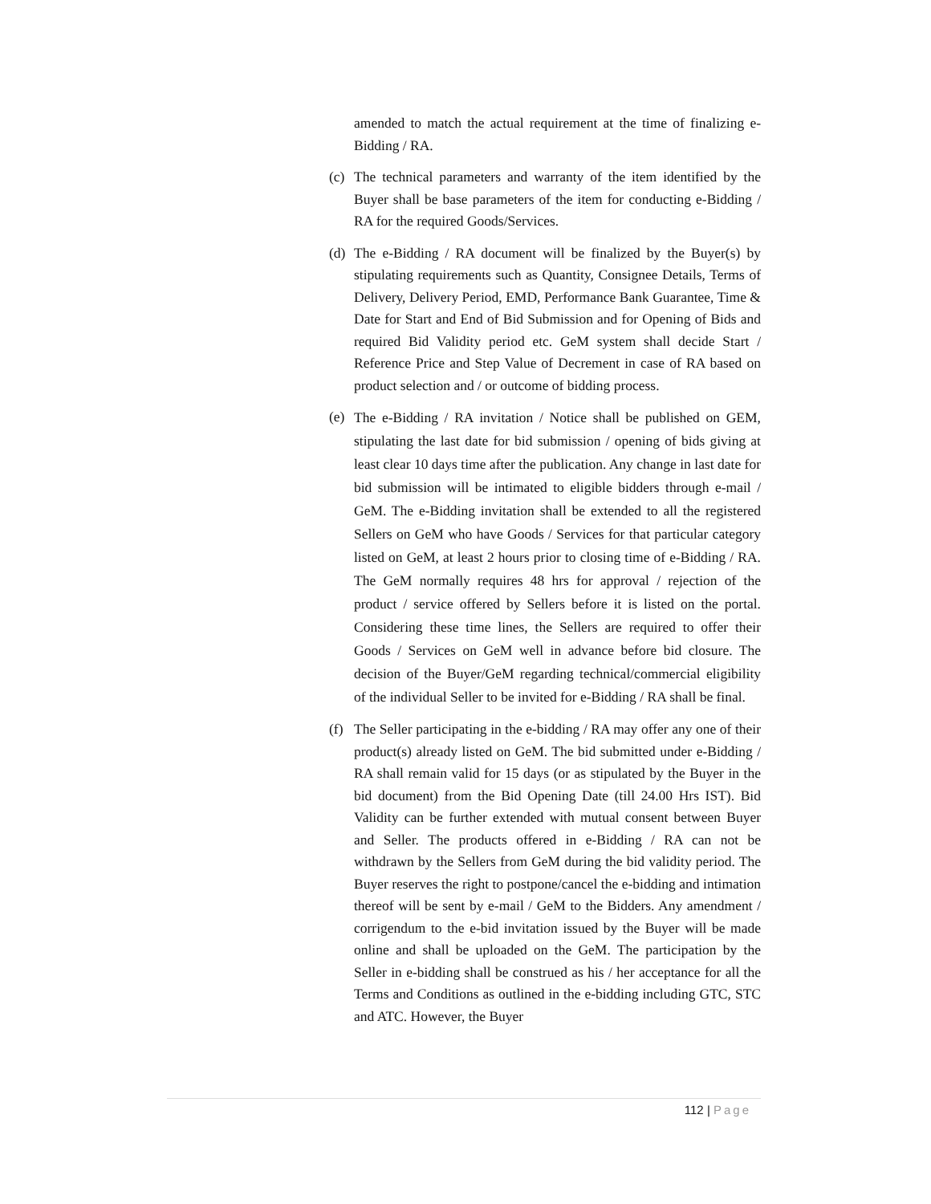amended to match the actual requirement at the time of finalizing e-Bidding / RA.
(c)
The technical parameters and warranty of the item identified by the Buyer shall be base parameters of the item for conducting e-Bidding / RA for the required Goods/Services.
(d)
The e-Bidding / RA document will be finalized by the Buyer(s) by stipulating requirements such as Quantity, Consignee Details, Terms of Delivery, Delivery Period, EMD, Performance Bank Guarantee, Time & Date for Start and End of Bid Submission and for Opening of Bids and required Bid Validity period etc. GeM system shall decide Start / Reference Price and Step Value of Decrement in case of RA based on product selection and / or outcome of bidding process.
(e)
The e-Bidding / RA invitation / Notice shall be published on GEM, stipulating the last date for bid submission / opening of bids giving at least clear 10 days time after the publication. Any change in last date for bid submission will be intimated to eligible bidders through e-mail / GeM. The e-Bidding invitation shall be extended to all the registered Sellers on GeM who have Goods / Services for that particular category listed on GeM, at least 2 hours prior to closing time of e-Bidding / RA. The GeM normally requires 48 hrs for approval / rejection of the product / service offered by Sellers before it is listed on the portal. Considering these time lines, the Sellers are required to offer their Goods / Services on GeM well in advance before bid closure. The decision of the Buyer/GeM regarding technical/commercial eligibility of the individual Seller to be invited for e-Bidding / RA shall be final.
(f)
The Seller participating in the e-bidding / RA may offer any one of their product(s) already listed on GeM. The bid submitted under e-Bidding / RA shall remain valid for 15 days (or as stipulated by the Buyer in the bid document) from the Bid Opening Date (till 24.00 Hrs IST). Bid Validity can be further extended with mutual consent between Buyer and Seller. The products offered in e-Bidding / RA can not be withdrawn by the Sellers from GeM during the bid validity period. The Buyer reserves the right to postpone/cancel the e-bidding and intimation thereof will be sent by e-mail / GeM to the Bidders. Any amendment / corrigendum to the e-bid invitation issued by the Buyer will be made online and shall be uploaded on the GeM. The participation by the Seller in e-bidding shall be construed as his / her acceptance for all the Terms and Conditions as outlined in the e-bidding including GTC, STC and ATC. However, the Buyer
112 | Page